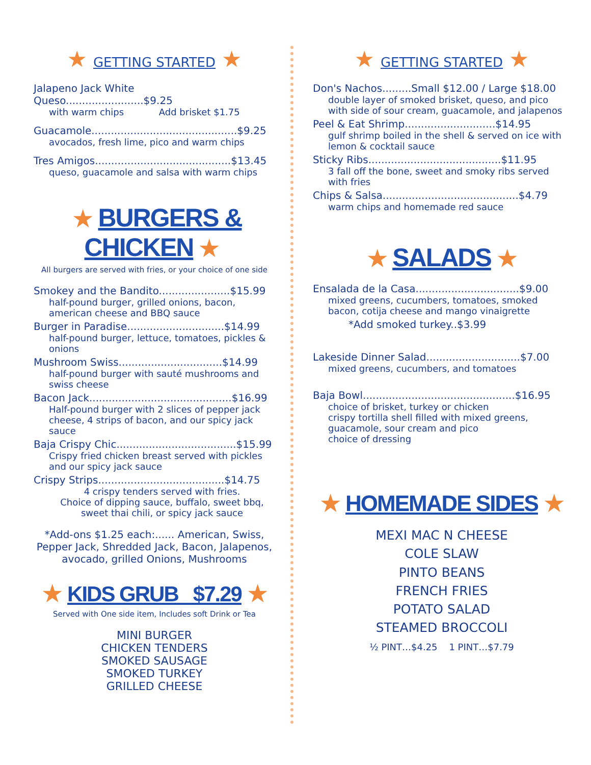★ GETTING STARTED ★
Jalapeno Jack White Queso........................$9.25
with warm chips Add brisket $1.75
Guacamole.............................................$9.25
avocados, fresh lime, pico and warm chips
Tres Amigos..........................................$13.45
queso, guacamole and salsa with warm chips
★ BURGERS & CHICKEN ★
All burgers are served with fries, or your choice of one side
Smokey and the Bandito......................$15.99
half-pound burger, grilled onions, bacon, american cheese and BBQ sauce
Burger in Paradise..............................$14.99
half-pound burger, lettuce, tomatoes, pickles & onions
Mushroom Swiss................................$14.99
half-pound burger with sauté mushrooms and swiss cheese
Bacon Jack............................................$16.99
Half-pound burger with 2 slices of pepper jack cheese, 4 strips of bacon, and our spicy jack sauce
Baja Crispy Chic.....................................$15.99
Crispy fried chicken breast served with pickles and our spicy jack sauce
Crispy Strips.......................................$14.75
4 crispy tenders served with fries.
Choice of dipping sauce, buffalo, sweet bbq, sweet thai chili, or spicy jack sauce
*Add-ons $1.25 each:...... American, Swiss, Pepper Jack, Shredded Jack, Bacon, Jalapenos, avocado, grilled Onions, Mushrooms
★ KIDS GRUB $7.29 ★
Served with One side item, Includes soft Drink or Tea
MINI BURGER
CHICKEN TENDERS
SMOKED SAUSAGE
SMOKED TURKEY
GRILLED CHEESE
★ GETTING STARTED ★
Don's Nachos.........Small $12.00 / Large $18.00
double layer of smoked brisket, queso, and pico with side of sour cream, guacamole, and jalapenos
Peel & Eat Shrimp............................$14.95
gulf shrimp boiled in the shell & served on ice with lemon & cocktail sauce
Sticky Ribs.........................................$11.95
3 fall off the bone, sweet and smoky ribs served with fries
Chips & Salsa..........................................$4.79
warm chips and homemade red sauce
★ SALADS ★
Ensalada de la Casa................................$9.00
mixed greens, cucumbers, tomatoes, smoked bacon, cotija cheese and mango vinaigrette
*Add smoked turkey..$3.99
Lakeside Dinner Salad.............................$7.00
mixed greens, cucumbers, and tomatoes
Baja Bowl...............................................$16.95
choice of brisket, turkey or chicken
crispy tortilla shell filled with mixed greens, guacamole, sour cream and pico
choice of dressing
★ HOMEMADE SIDES ★
MEXI MAC N CHEESE
COLE SLAW
PINTO BEANS
FRENCH FRIES
POTATO SALAD
STEAMED BROCCOLI
½ PINT…$4.25 1 PINT…$7.79